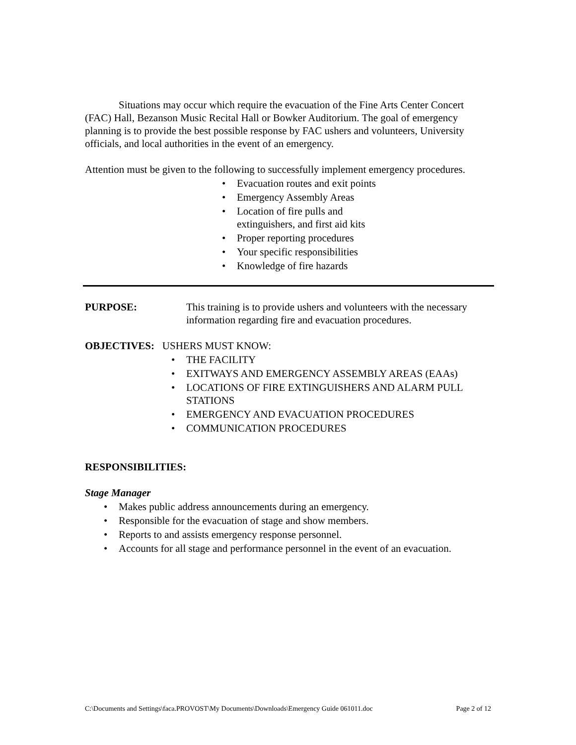Situations may occur which require the evacuation of the Fine Arts Center Concert (FAC) Hall, Bezanson Music Recital Hall or Bowker Auditorium. The goal of emergency planning is to provide the best possible response by FAC ushers and volunteers, University officials, and local authorities in the event of an emergency.
Attention must be given to the following to successfully implement emergency procedures.
• Evacuation routes and exit points
• Emergency Assembly Areas
• Location of fire pulls and extinguishers, and first aid kits
• Proper reporting procedures
• Your specific responsibilities
• Knowledge of fire hazards
PURPOSE: This training is to provide ushers and volunteers with the necessary information regarding fire and evacuation procedures.
OBJECTIVES: USHERS MUST KNOW:
• THE FACILITY
• EXITWAYS AND EMERGENCY ASSEMBLY AREAS (EAAs)
• LOCATIONS OF FIRE EXTINGUISHERS AND ALARM PULL STATIONS
• EMERGENCY AND EVACUATION PROCEDURES
• COMMUNICATION PROCEDURES
RESPONSIBILITIES:
Stage Manager
• Makes public address announcements during an emergency.
• Responsible for the evacuation of stage and show members.
• Reports to and assists emergency response personnel.
• Accounts for all stage and performance personnel in the event of an evacuation.
C:\Documents and Settings\faca.PROVOST\My Documents\Downloads\Emergency Guide 061011.doc Page 2 of 12